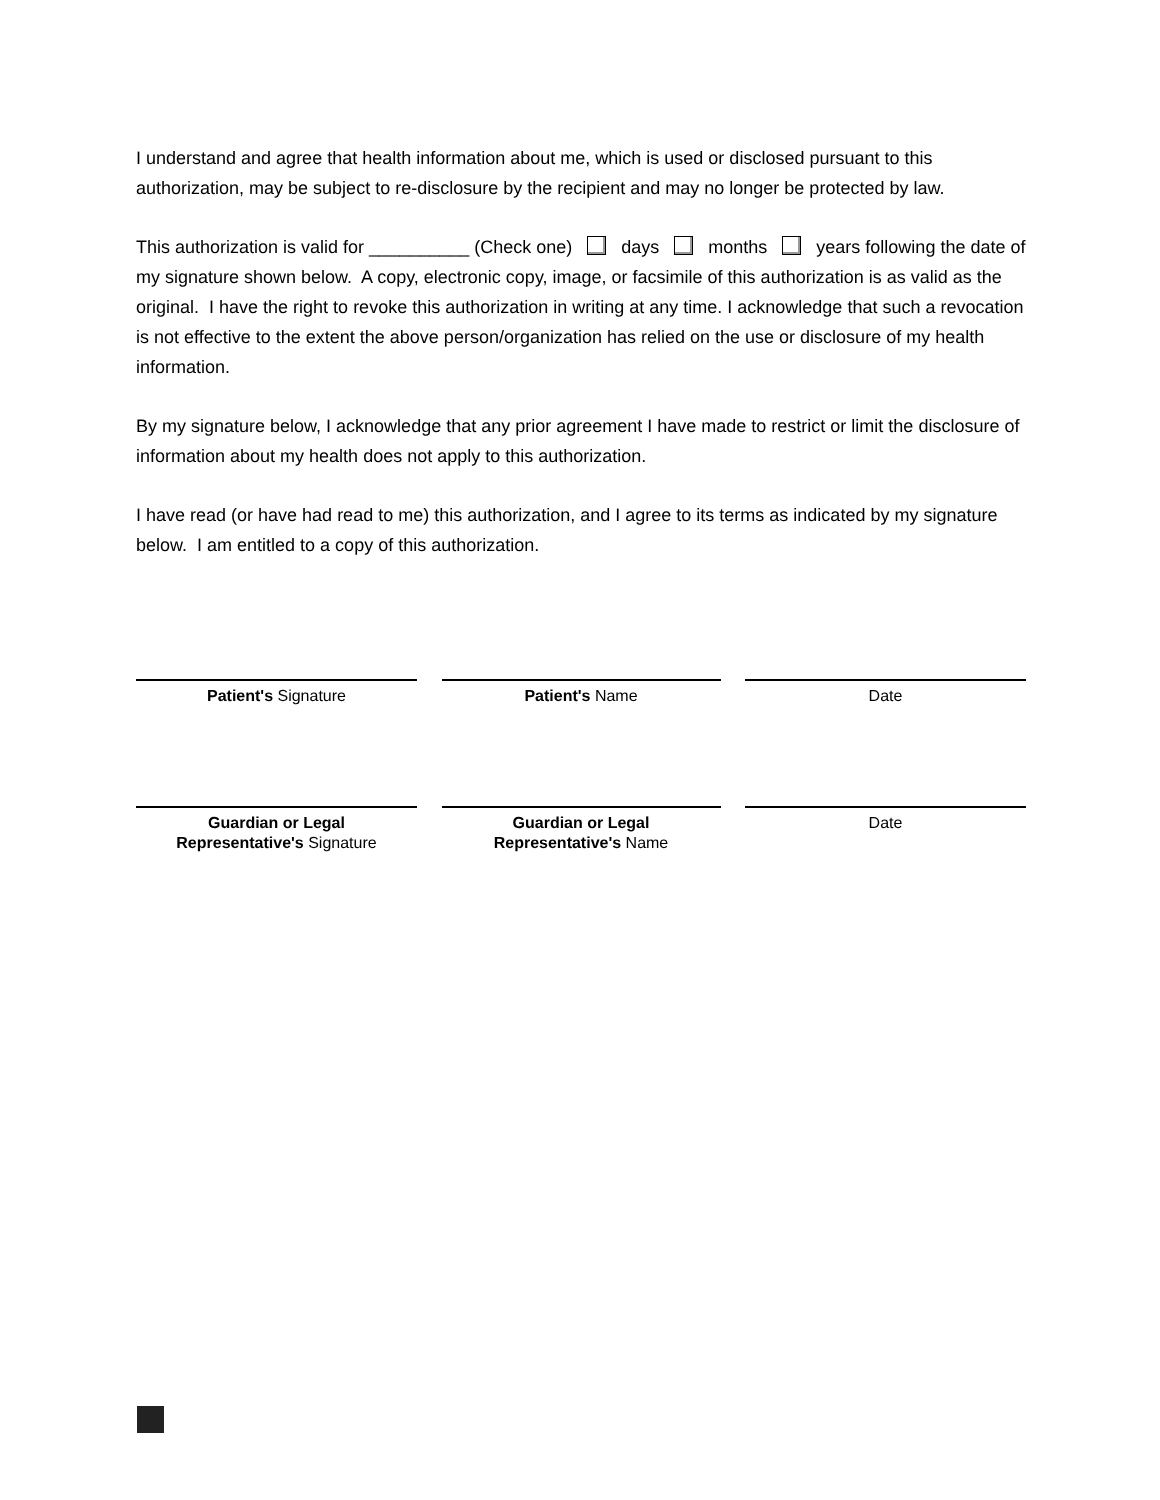I understand and agree that health information about me, which is used or disclosed pursuant to this authorization, may be subject to re-disclosure by the recipient and may no longer be protected by law.
This authorization is valid for __________ (Check one) days months years following the date of my signature shown below. A copy, electronic copy, image, or facsimile of this authorization is as valid as the original. I have the right to revoke this authorization in writing at any time. I acknowledge that such a revocation is not effective to the extent the above person/organization has relied on the use or disclosure of my health information.
By my signature below, I acknowledge that any prior agreement I have made to restrict or limit the disclosure of information about my health does not apply to this authorization.
I have read (or have had read to me) this authorization, and I agree to its terms as indicated by my signature below. I am entitled to a copy of this authorization.
Patient's Signature Patient's Name Date
Guardian or Legal
Representative's Signature
Guardian or Legal
Representative's Name
Date